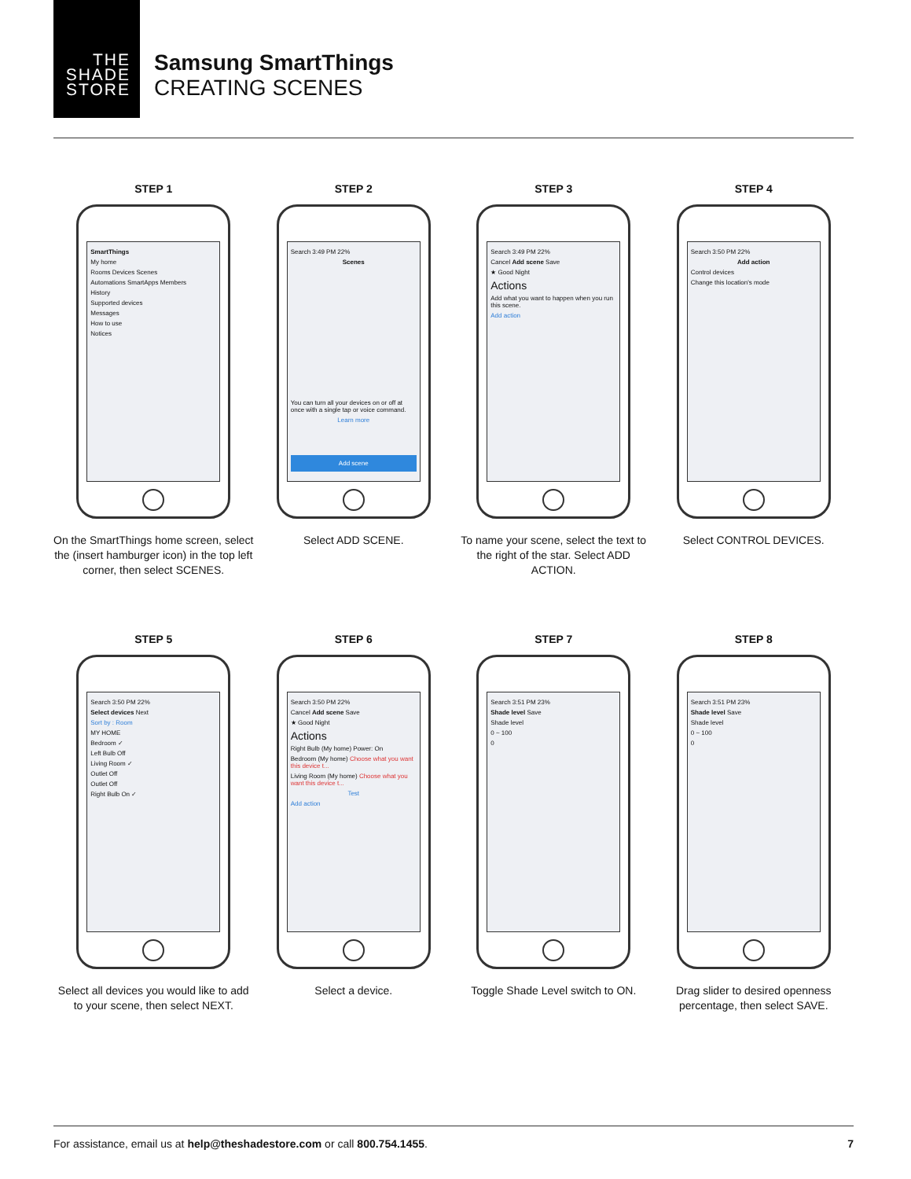THE
SHADE
STORE
Samsung SmartThings
CREATING SCENES
STEP 1
SmartThings
My home
Rooms Devices Scenes
Automations SmartApps Members
History
Supported devices
Messages
How to use
Notices
On the SmartThings home screen, select the (insert hamburger icon) in the top left corner, then select SCENES.
STEP 2
Search 3:49 PM 22%
Scenes
You can turn all your devices on or off at once with a single tap or voice command.
Learn more
Add scene
Select ADD SCENE.
STEP 3
Search 3:49 PM 22%
Cancel Add scene Save
★ Good Night
Actions
Add what you want to happen when you run this scene.
Add action
To name your scene, select the text to the right of the star. Select ADD ACTION.
STEP 4
Search 3:50 PM 22%
Add action
Control devices
Change this location's mode
Select CONTROL DEVICES.
STEP 5
Search 3:50 PM 22%
Select devices Next
Sort by : Room
MY HOME
Bedroom ✓
Left Bulb Off
Living Room ✓
Outlet Off
Outlet Off
Right Bulb On ✓
Select all devices you would like to add to your scene, then select NEXT.
STEP 6
Search 3:50 PM 22%
Cancel Add scene Save
★ Good Night
Actions
Right Bulb (My home) Power: On
Bedroom (My home) Choose what you want this device t...
Living Room (My home) Choose what you want this device t...
Test
Add action
Select a device.
STEP 7
Search 3:51 PM 23%
Shade level Save
Shade level
0 ~ 100
0
Toggle Shade Level switch to ON.
STEP 8
Search 3:51 PM 23%
Shade level Save
Shade level
0 ~ 100
0
Drag slider to desired openness percentage, then select SAVE.
For assistance, email us at help@theshadestore.com or call 800.754.1455. 7